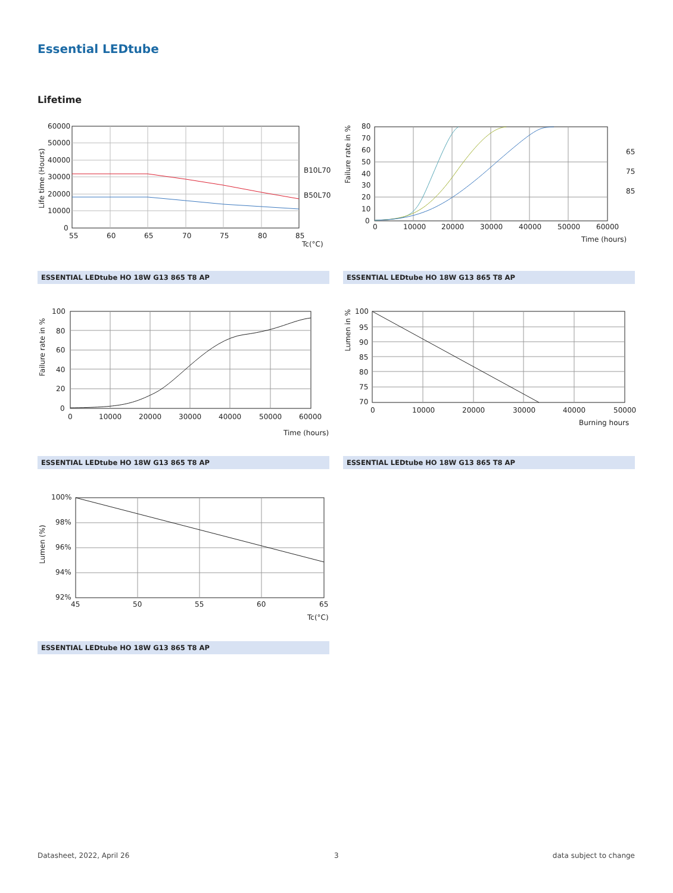Essential LEDtube
Lifetime
60000
50000
40000
30000
20000
10000
0
55
60
65
70
75
80
85
Tc(°C)
B10L70
B50L70
Life time (Hours)
80
70
60
50
40
30
20
10
0
0
10000
20000
30000
40000
50000
60000
Time (hours)
65
75
85
Failure rate in %
ESSENTIAL LEDtube HO 18W G13 865 T8 AP ESSENTIAL LEDtube HO 18W G13 865 T8 AP
100
80
60
40
20
0
0
10000
20000
30000
40000
50000
60000
Time (hours)
Failure rate in %
100
95
90
85
80
75
70
0
10000
20000
30000
40000
50000
Burning hours
Lumen in %
ESSENTIAL LEDtube HO 18W G13 865 T8 AP ESSENTIAL LEDtube HO 18W G13 865 T8 AP
100%
98%
96%
94%
92%
45
50
55
60
65
Tc(°C)
Lumen (%)
ESSENTIAL LEDtube HO 18W G13 865 T8 AP
Datasheet, 2022, April 26 3 data subject to change